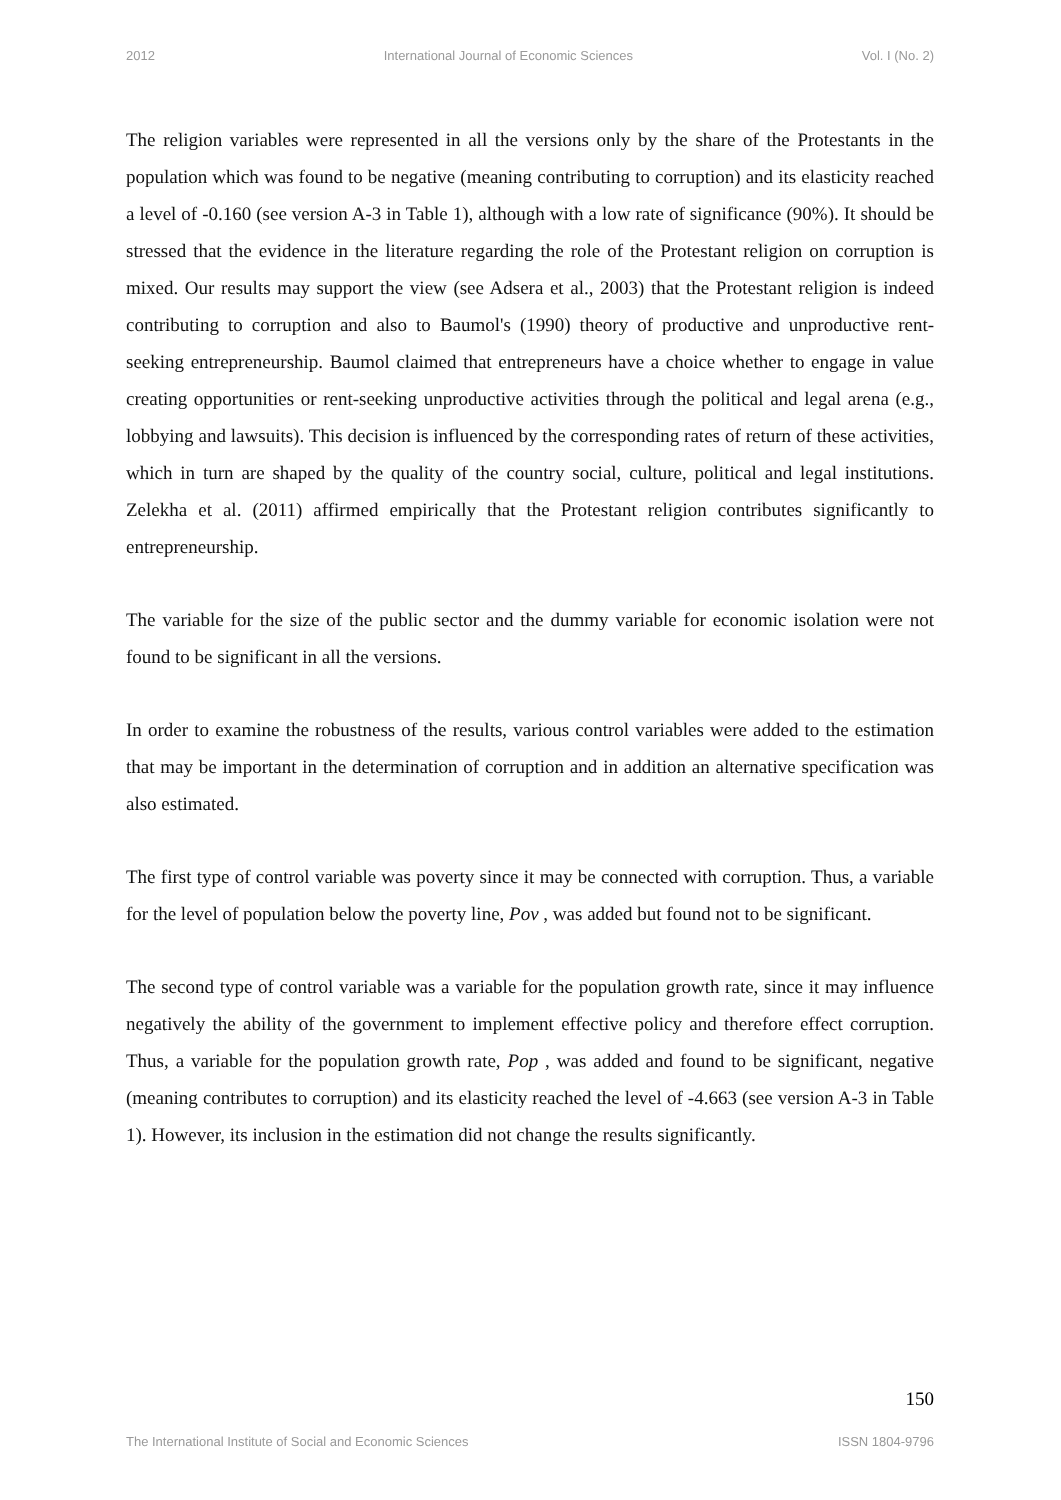2012 International Journal of Economic Sciences Vol. I (No. 2)
The religion variables were represented in all the versions only by the share of the Protestants in the population which was found to be negative (meaning contributing to corruption) and its elasticity reached a level of -0.160 (see version A-3 in Table 1), although with a low rate of significance (90%). It should be stressed that the evidence in the literature regarding the role of the Protestant religion on corruption is mixed. Our results may support the view (see Adsera et al., 2003) that the Protestant religion is indeed contributing to corruption and also to Baumol's (1990) theory of productive and unproductive rent-seeking entrepreneurship. Baumol claimed that entrepreneurs have a choice whether to engage in value creating opportunities or rent-seeking unproductive activities through the political and legal arena (e.g., lobbying and lawsuits). This decision is influenced by the corresponding rates of return of these activities, which in turn are shaped by the quality of the country social, culture, political and legal institutions. Zelekha et al. (2011) affirmed empirically that the Protestant religion contributes significantly to entrepreneurship.
The variable for the size of the public sector and the dummy variable for economic isolation were not found to be significant in all the versions.
In order to examine the robustness of the results, various control variables were added to the estimation that may be important in the determination of corruption and in addition an alternative specification was also estimated.
The first type of control variable was poverty since it may be connected with corruption. Thus, a variable for the level of population below the poverty line, Pov , was added but found not to be significant.
The second type of control variable was a variable for the population growth rate, since it may influence negatively the ability of the government to implement effective policy and therefore effect corruption. Thus, a variable for the population growth rate, Pop , was added and found to be significant, negative (meaning contributes to corruption) and its elasticity reached the level of -4.663 (see version A-3 in Table 1). However, its inclusion in the estimation did not change the results significantly.
150
The International Institute of Social and Economic Sciences ISSN 1804-9796